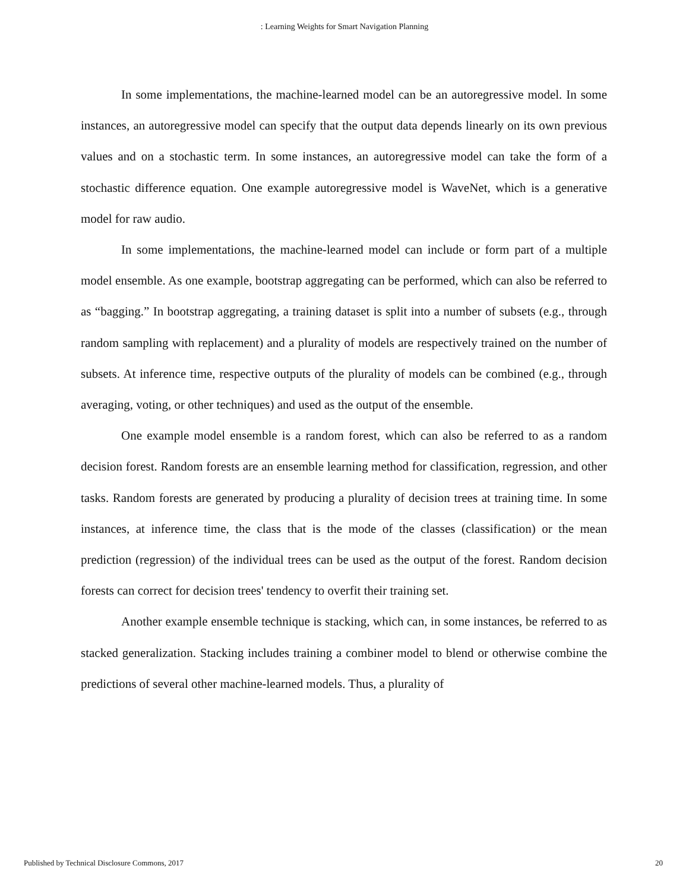: Learning Weights for Smart Navigation Planning
In some implementations, the machine-learned model can be an autoregressive model. In some instances, an autoregressive model can specify that the output data depends linearly on its own previous values and on a stochastic term. In some instances, an autoregressive model can take the form of a stochastic difference equation. One example autoregressive model is WaveNet, which is a generative model for raw audio.
In some implementations, the machine-learned model can include or form part of a multiple model ensemble. As one example, bootstrap aggregating can be performed, which can also be referred to as “bagging.” In bootstrap aggregating, a training dataset is split into a number of subsets (e.g., through random sampling with replacement) and a plurality of models are respectively trained on the number of subsets. At inference time, respective outputs of the plurality of models can be combined (e.g., through averaging, voting, or other techniques) and used as the output of the ensemble.
One example model ensemble is a random forest, which can also be referred to as a random decision forest. Random forests are an ensemble learning method for classification, regression, and other tasks. Random forests are generated by producing a plurality of decision trees at training time. In some instances, at inference time, the class that is the mode of the classes (classification) or the mean prediction (regression) of the individual trees can be used as the output of the forest. Random decision forests can correct for decision trees' tendency to overfit their training set.
Another example ensemble technique is stacking, which can, in some instances, be referred to as stacked generalization. Stacking includes training a combiner model to blend or otherwise combine the predictions of several other machine-learned models. Thus, a plurality of
Published by Technical Disclosure Commons, 2017 20